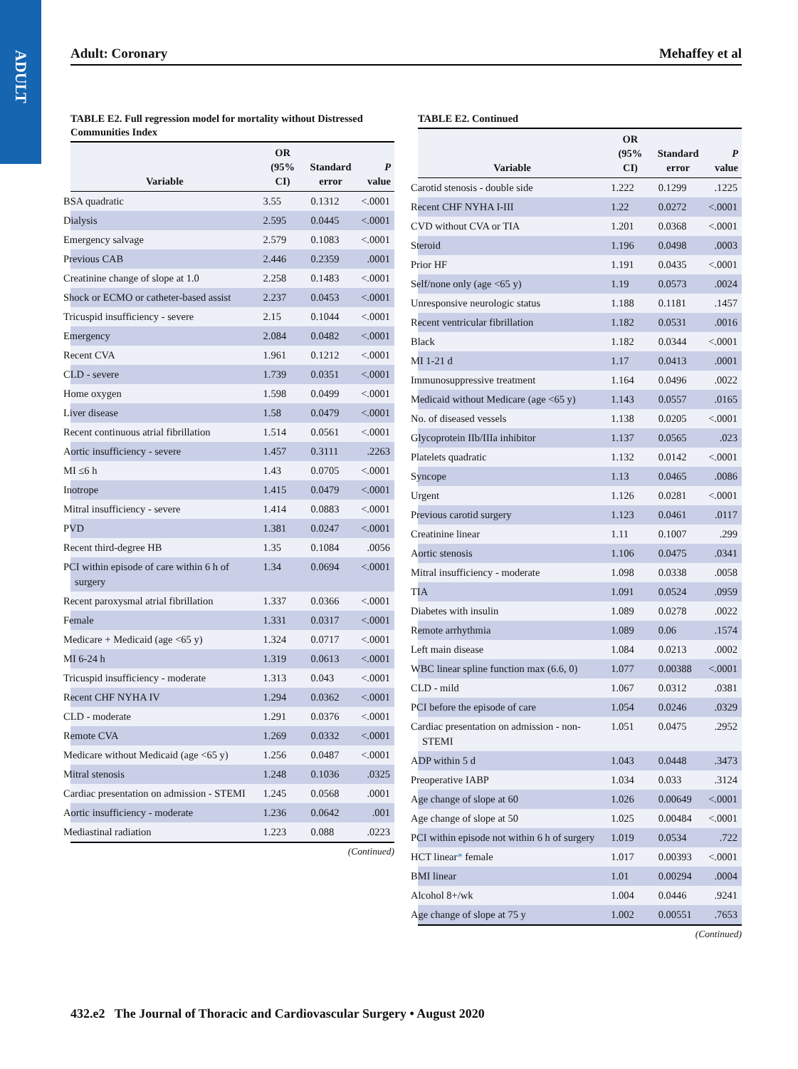ADULT
Adult: Coronary Mehaffey et al
TABLE E2. Full regression model for mortality without Distressed Communities Index
| Variable | OR (95% CI) | Standard error | P value |
| --- | --- | --- | --- |
| BSA quadratic | 3.55 | 0.1312 | <.0001 |
| Dialysis | 2.595 | 0.0445 | <.0001 |
| Emergency salvage | 2.579 | 0.1083 | <.0001 |
| Previous CAB | 2.446 | 0.2359 | .0001 |
| Creatinine change of slope at 1.0 | 2.258 | 0.1483 | <.0001 |
| Shock or ECMO or catheter-based assist | 2.237 | 0.0453 | <.0001 |
| Tricuspid insufficiency - severe | 2.15 | 0.1044 | <.0001 |
| Emergency | 2.084 | 0.0482 | <.0001 |
| Recent CVA | 1.961 | 0.1212 | <.0001 |
| CLD - severe | 1.739 | 0.0351 | <.0001 |
| Home oxygen | 1.598 | 0.0499 | <.0001 |
| Liver disease | 1.58 | 0.0479 | <.0001 |
| Recent continuous atrial fibrillation | 1.514 | 0.0561 | <.0001 |
| Aortic insufficiency - severe | 1.457 | 0.3111 | .2263 |
| MI ≤6 h | 1.43 | 0.0705 | <.0001 |
| Inotrope | 1.415 | 0.0479 | <.0001 |
| Mitral insufficiency - severe | 1.414 | 0.0883 | <.0001 |
| PVD | 1.381 | 0.0247 | <.0001 |
| Recent third-degree HB | 1.35 | 0.1084 | .0056 |
| PCI within episode of care within 6 h of surgery | 1.34 | 0.0694 | <.0001 |
| Recent paroxysmal atrial fibrillation | 1.337 | 0.0366 | <.0001 |
| Female | 1.331 | 0.0317 | <.0001 |
| Medicare + Medicaid (age <65 y) | 1.324 | 0.0717 | <.0001 |
| MI 6-24 h | 1.319 | 0.0613 | <.0001 |
| Tricuspid insufficiency - moderate | 1.313 | 0.043 | <.0001 |
| Recent CHF NYHA IV | 1.294 | 0.0362 | <.0001 |
| CLD - moderate | 1.291 | 0.0376 | <.0001 |
| Remote CVA | 1.269 | 0.0332 | <.0001 |
| Medicare without Medicaid (age <65 y) | 1.256 | 0.0487 | <.0001 |
| Mitral stenosis | 1.248 | 0.1036 | .0325 |
| Cardiac presentation on admission - STEMI | 1.245 | 0.0568 | .0001 |
| Aortic insufficiency - moderate | 1.236 | 0.0642 | .001 |
| Mediastinal radiation | 1.223 | 0.088 | .0223 |
(Continued)
TABLE E2. Continued
| Variable | OR (95% CI) | Standard error | P value |
| --- | --- | --- | --- |
| Carotid stenosis - double side | 1.222 | 0.1299 | .1225 |
| Recent CHF NYHA I-III | 1.22 | 0.0272 | <.0001 |
| CVD without CVA or TIA | 1.201 | 0.0368 | <.0001 |
| Steroid | 1.196 | 0.0498 | .0003 |
| Prior HF | 1.191 | 0.0435 | <.0001 |
| Self/none only (age <65 y) | 1.19 | 0.0573 | .0024 |
| Unresponsive neurologic status | 1.188 | 0.1181 | .1457 |
| Recent ventricular fibrillation | 1.182 | 0.0531 | .0016 |
| Black | 1.182 | 0.0344 | <.0001 |
| MI 1-21 d | 1.17 | 0.0413 | .0001 |
| Immunosuppressive treatment | 1.164 | 0.0496 | .0022 |
| Medicaid without Medicare (age <65 y) | 1.143 | 0.0557 | .0165 |
| No. of diseased vessels | 1.138 | 0.0205 | <.0001 |
| Glycoprotein IIb/IIIa inhibitor | 1.137 | 0.0565 | .023 |
| Platelets quadratic | 1.132 | 0.0142 | <.0001 |
| Syncope | 1.13 | 0.0465 | .0086 |
| Urgent | 1.126 | 0.0281 | <.0001 |
| Previous carotid surgery | 1.123 | 0.0461 | .0117 |
| Creatinine linear | 1.11 | 0.1007 | .299 |
| Aortic stenosis | 1.106 | 0.0475 | .0341 |
| Mitral insufficiency - moderate | 1.098 | 0.0338 | .0058 |
| TIA | 1.091 | 0.0524 | .0959 |
| Diabetes with insulin | 1.089 | 0.0278 | .0022 |
| Remote arrhythmia | 1.089 | 0.06 | .1574 |
| Left main disease | 1.084 | 0.0213 | .0002 |
| WBC linear spline function max (6.6, 0) | 1.077 | 0.00388 | <.0001 |
| CLD - mild | 1.067 | 0.0312 | .0381 |
| PCI before the episode of care | 1.054 | 0.0246 | .0329 |
| Cardiac presentation on admission - non-STEMI | 1.051 | 0.0475 | .2952 |
| ADP within 5 d | 1.043 | 0.0448 | .3473 |
| Preoperative IABP | 1.034 | 0.033 | .3124 |
| Age change of slope at 60 | 1.026 | 0.00649 | <.0001 |
| Age change of slope at 50 | 1.025 | 0.00484 | <.0001 |
| PCI within episode not within 6 h of surgery | 1.019 | 0.0534 | .722 |
| HCT linear * female | 1.017 | 0.00393 | <.0001 |
| BMI linear | 1.01 | 0.00294 | .0004 |
| Alcohol 8+/wk | 1.004 | 0.0446 | .9241 |
| Age change of slope at 75 y | 1.002 | 0.00551 | .7653 |
(Continued)
432.e2 The Journal of Thoracic and Cardiovascular Surgery • August 2020